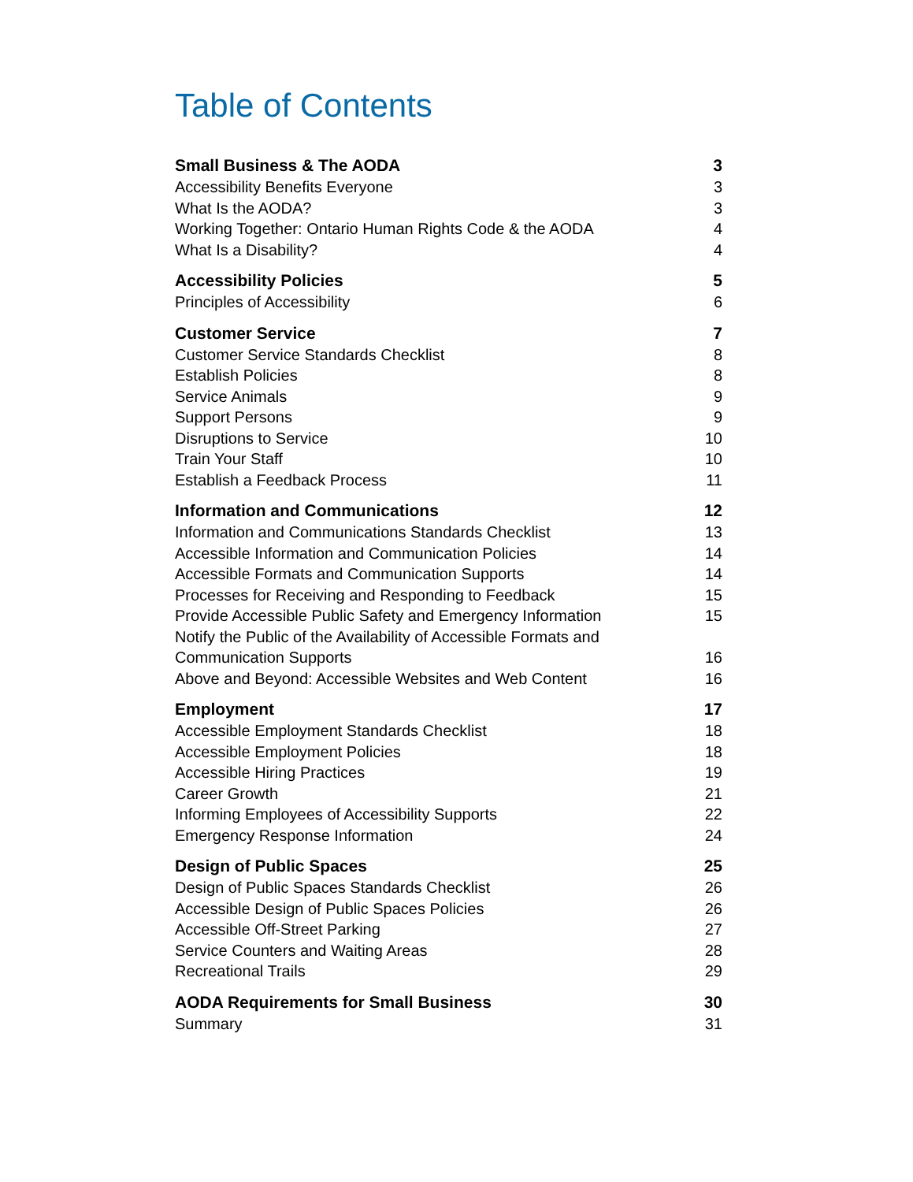Table of Contents
Small Business & The AODA 3
Accessibility Benefits Everyone 3
What Is the AODA? 3
Working Together: Ontario Human Rights Code & the AODA 4
What Is a Disability? 4
Accessibility Policies 5
Principles of Accessibility 6
Customer Service 7
Customer Service Standards Checklist 8
Establish Policies 8
Service Animals 9
Support Persons 9
Disruptions to Service 10
Train Your Staff 10
Establish a Feedback Process 11
Information and Communications 12
Information and Communications Standards Checklist 13
Accessible Information and Communication Policies 14
Accessible Formats and Communication Supports 14
Processes for Receiving and Responding to Feedback 15
Provide Accessible Public Safety and Emergency Information 15
Notify the Public of the Availability of Accessible Formats and Communication Supports 16
Above and Beyond: Accessible Websites and Web Content 16
Employment 17
Accessible Employment Standards Checklist 18
Accessible Employment Policies 18
Accessible Hiring Practices 19
Career Growth 21
Informing Employees of Accessibility Supports 22
Emergency Response Information 24
Design of Public Spaces 25
Design of Public Spaces Standards Checklist 26
Accessible Design of Public Spaces Policies 26
Accessible Off-Street Parking 27
Service Counters and Waiting Areas 28
Recreational Trails 29
AODA Requirements for Small Business 30
Summary 31